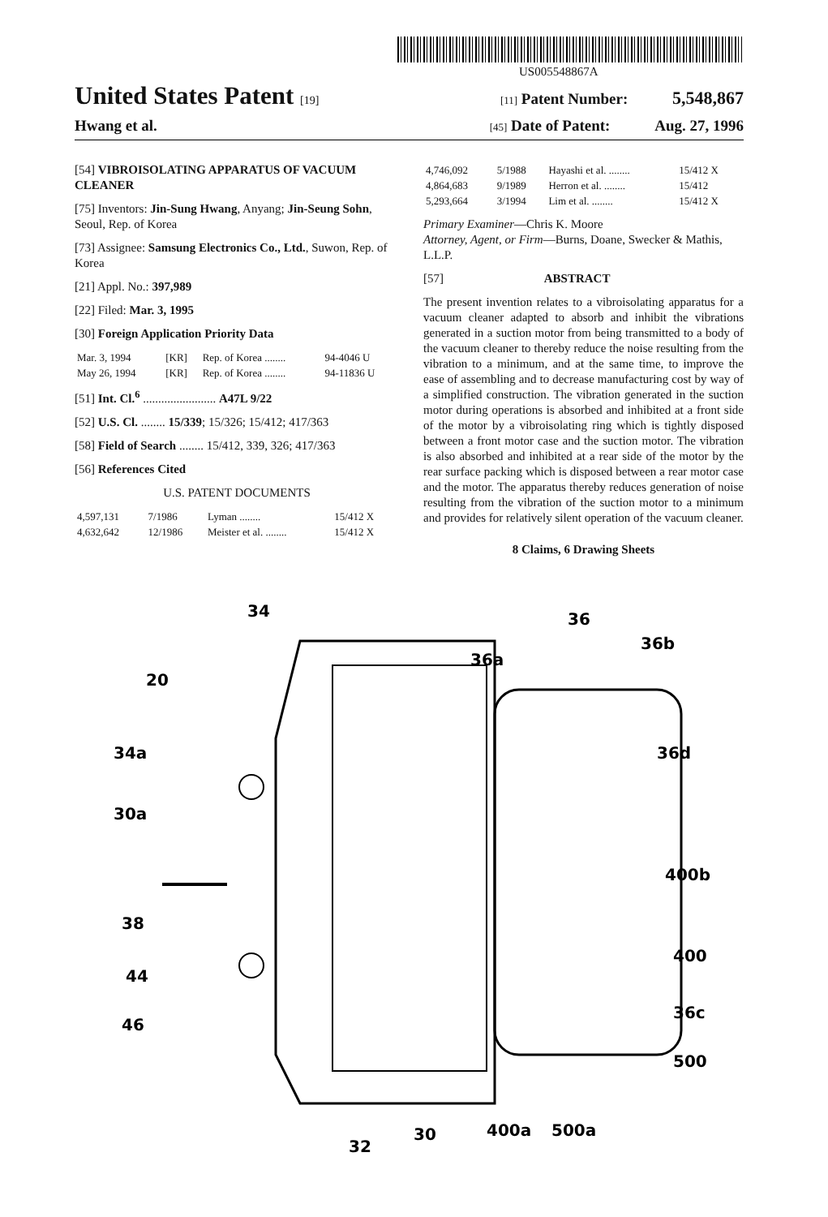US005548867A
United States Patent [19] [11] Patent Number: 5,548,867
Hwang et al. [45] Date of Patent: Aug. 27, 1996
[54] VIBROISOLATING APPARATUS OF VACUUM CLEANER
[75] Inventors: Jin-Sung Hwang, Anyang; Jin-Seung Sohn, Seoul, Rep. of Korea
[73] Assignee: Samsung Electronics Co., Ltd., Suwon, Rep. of Korea
[21] Appl. No.: 397,989
[22] Filed: Mar. 3, 1995
[30] Foreign Application Priority Data
| Mar. 3, 1994 | [KR] | Rep. of Korea ........ | 94-4046 U |
| May 26, 1994 | [KR] | Rep. of Korea ........ | 94-11836 U |
[51] Int. Cl.<sup>6</sup> ........................ A47L 9/22
[52] U.S. Cl. ........ 15/339; 15/326; 15/412; 417/363
[58] Field of Search ........ 15/412, 339, 326; 417/363
[56] References Cited
U.S. PATENT DOCUMENTS
| 4,597,131 | 7/1986 | Lyman ........ | 15/412 X |
| 4,632,642 | 12/1986 | Meister et al. ........ | 15/412 X |
| 4,746,092 | 5/1988 | Hayashi et al. ........ | 15/412 X |
| 4,864,683 | 9/1989 | Herron et al. ........ | 15/412 |
| 5,293,664 | 3/1994 | Lim et al. ........ | 15/412 X |
Primary Examiner—Chris K. Moore
Attorney, Agent, or Firm—Burns, Doane, Swecker & Mathis, L.L.P.
[57] ABSTRACT
The present invention relates to a vibroisolating apparatus for a vacuum cleaner adapted to absorb and inhibit the vibrations generated in a suction motor from being transmitted to a body of the vacuum cleaner to thereby reduce the noise resulting from the vibration to a minimum, and at the same time, to improve the ease of assembling and to decrease manufacturing cost by way of a simplified construction. The vibration generated in the suction motor during operations is absorbed and inhibited at a front side of the motor by a vibroisolating ring which is tightly disposed between a front motor case and the suction motor. The vibration is also absorbed and inhibited at a rear side of the motor by the rear surface packing which is disposed between a rear motor case and the motor. The apparatus thereby reduces generation of noise resulting from the vibration of the suction motor to a minimum and provides for relatively silent operation of the vacuum cleaner.
8 Claims, 6 Drawing Sheets
34
36
36b
36a
20
34a
30a
38
44
46
36d
400b
400
36c
500
32
30
400a
500a